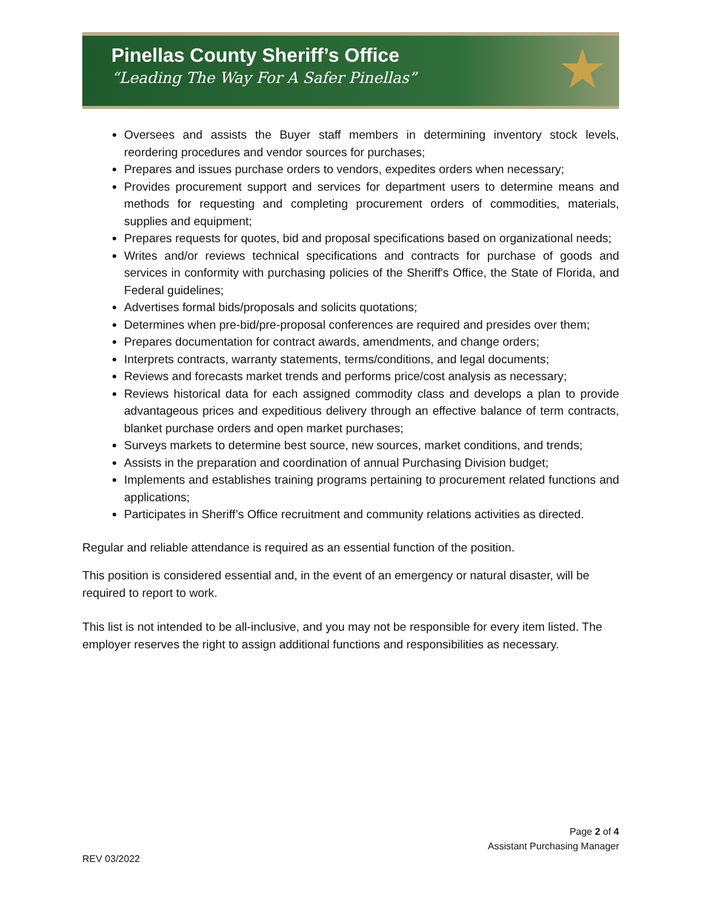Pinellas County Sheriff’s Office
“Leading The Way For A Safer Pinellas”
★
Oversees and assists the Buyer staff members in determining inventory stock levels, reordering procedures and vendor sources for purchases;
Prepares and issues purchase orders to vendors, expedites orders when necessary;
Provides procurement support and services for department users to determine means and methods for requesting and completing procurement orders of commodities, materials, supplies and equipment;
Prepares requests for quotes, bid and proposal specifications based on organizational needs;
Writes and/or reviews technical specifications and contracts for purchase of goods and services in conformity with purchasing policies of the Sheriff's Office, the State of Florida, and Federal guidelines;
Advertises formal bids/proposals and solicits quotations;
Determines when pre-bid/pre-proposal conferences are required and presides over them;
Prepares documentation for contract awards, amendments, and change orders;
Interprets contracts, warranty statements, terms/conditions, and legal documents;
Reviews and forecasts market trends and performs price/cost analysis as necessary;
Reviews historical data for each assigned commodity class and develops a plan to provide advantageous prices and expeditious delivery through an effective balance of term contracts, blanket purchase orders and open market purchases;
Surveys markets to determine best source, new sources, market conditions, and trends;
Assists in the preparation and coordination of annual Purchasing Division budget;
Implements and establishes training programs pertaining to procurement related functions and applications;
Participates in Sheriff’s Office recruitment and community relations activities as directed.
Regular and reliable attendance is required as an essential function of the position.
This position is considered essential and, in the event of an emergency or natural disaster, will be required to report to work.
This list is not intended to be all-inclusive, and you may not be responsible for every item listed. The employer reserves the right to assign additional functions and responsibilities as necessary.
Page 2 of 4
Assistant Purchasing Manager
REV 03/2022